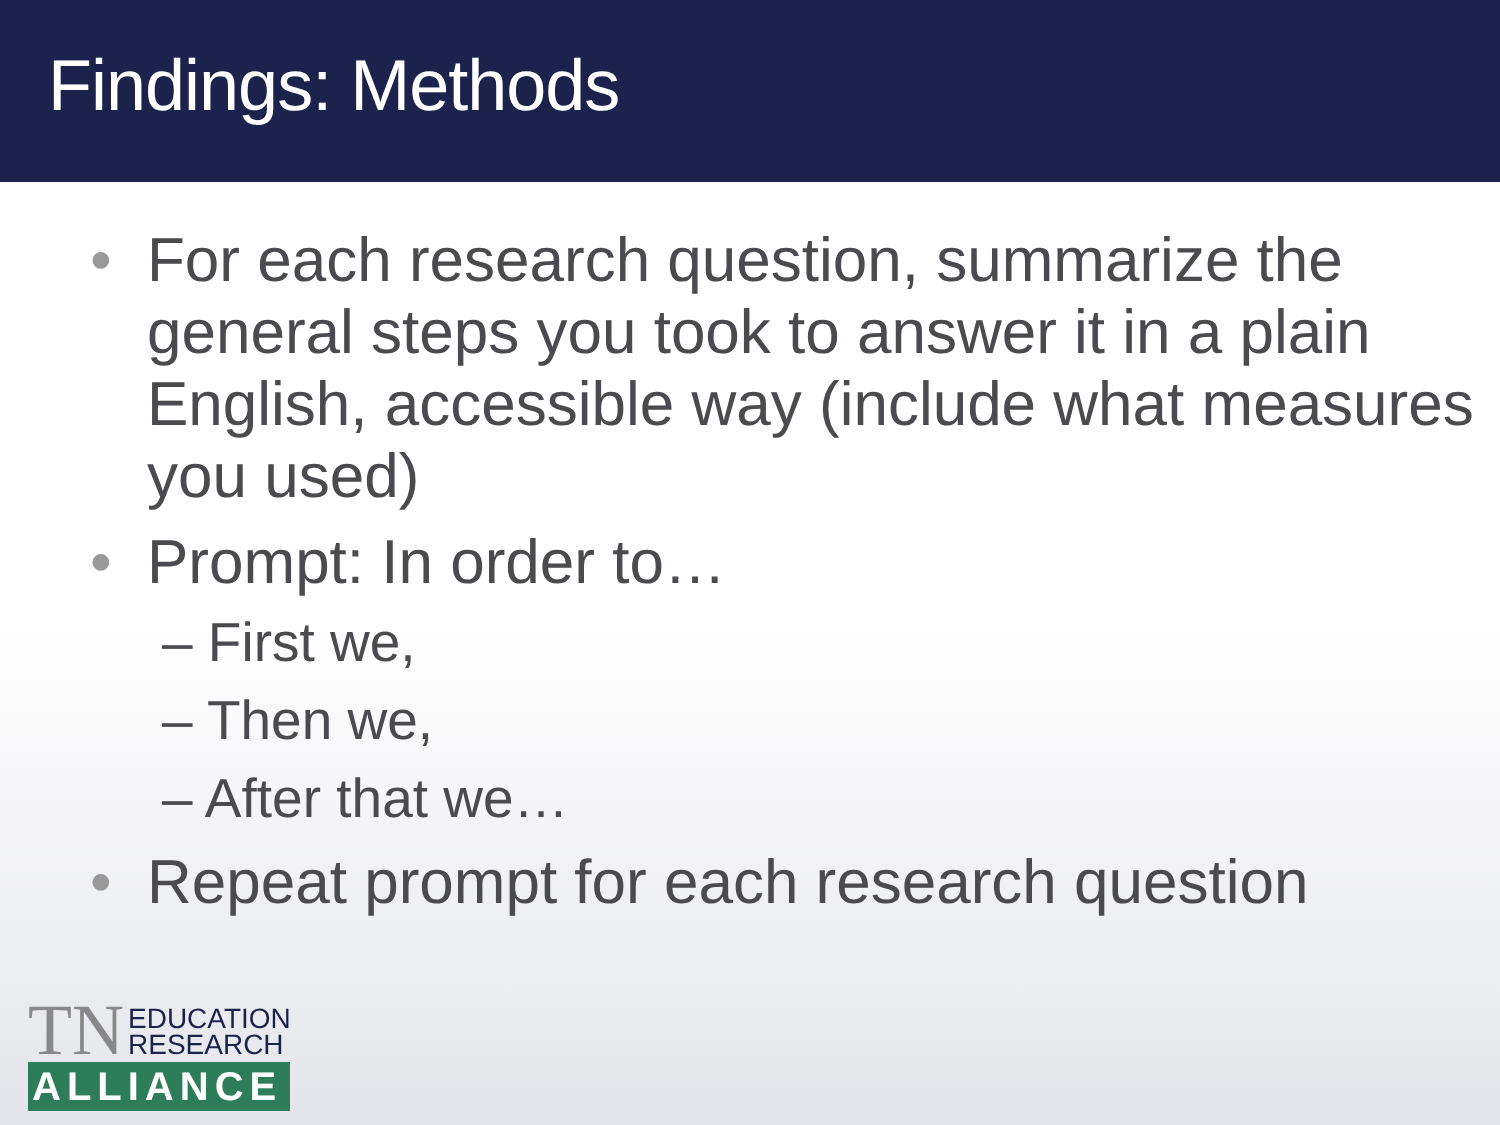Findings: Methods
• For each research question, summarize the general steps you took to answer it in a plain English, accessible way (include what measures you used)
• Prompt: In order to…
– First we,
– Then we,
– After that we…
• Repeat prompt for each research question
TN EDUCATION
RESEARCH
ALLIANCE